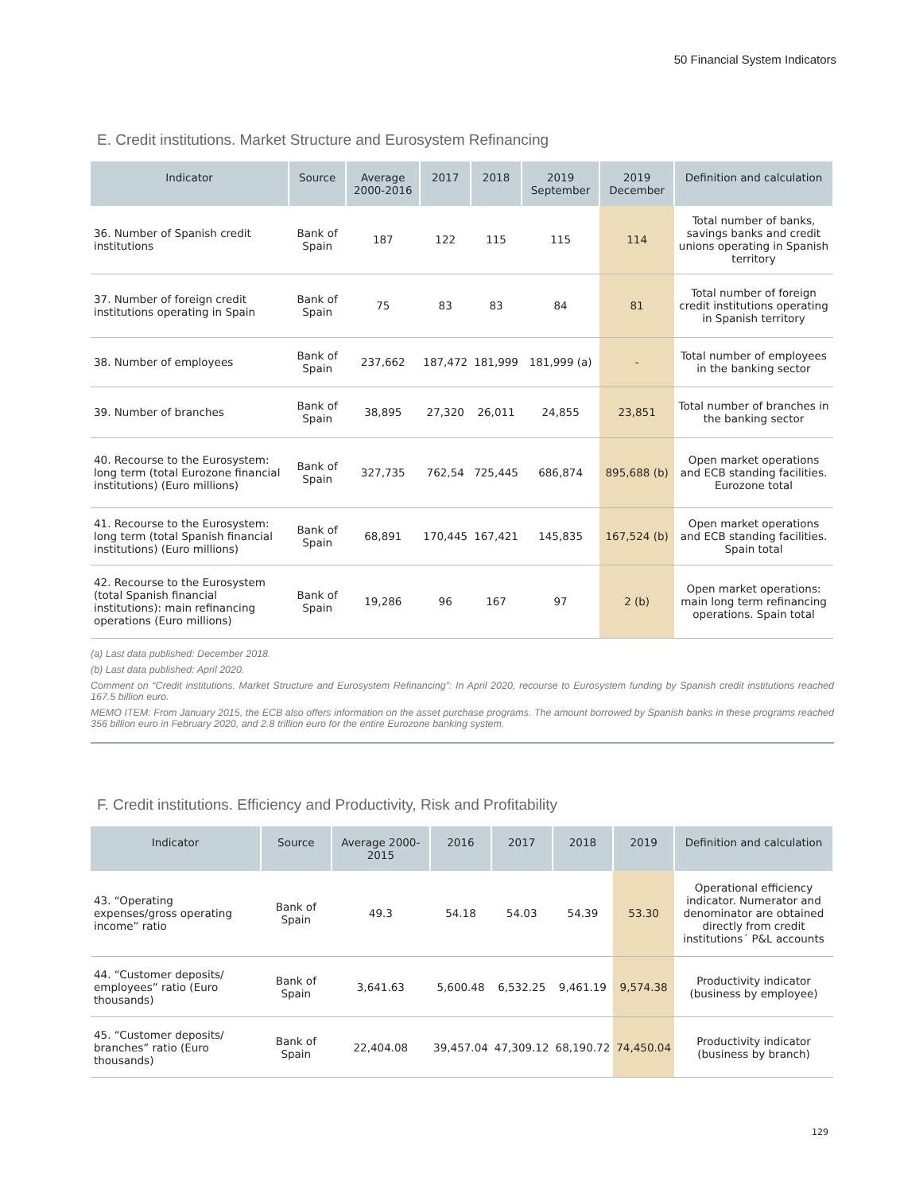50 Financial System Indicators
E. Credit institutions. Market Structure and Eurosystem Refinancing
| Indicator | Source | Average 2000-2016 | 2017 | 2018 | 2019 September | 2019 December | Definition and calculation |
| --- | --- | --- | --- | --- | --- | --- | --- |
| 36. Number of Spanish credit institutions | Bank of Spain | 187 | 122 | 115 | 115 | 114 | Total number of banks, savings banks and credit unions operating in Spanish territory |
| 37. Number of foreign credit institutions operating in Spain | Bank of Spain | 75 | 83 | 83 | 84 | 81 | Total number of foreign credit institutions operating in Spanish territory |
| 38. Number of employees | Bank of Spain | 237,662 | 187,472 | 181,999 | 181,999 (a) | - | Total number of employees in the banking sector |
| 39. Number of branches | Bank of Spain | 38,895 | 27,320 | 26,011 | 24,855 | 23,851 | Total number of branches in the banking sector |
| 40. Recourse to the Eurosystem: long term (total Eurozone financial institutions) (Euro millions) | Bank of Spain | 327,735 | 762,54 | 725,445 | 686,874 | 895,688 (b) | Open market operations and ECB standing facilities. Eurozone total |
| 41. Recourse to the Eurosystem: long term (total Spanish financial institutions) (Euro millions) | Bank of Spain | 68,891 | 170,445 | 167,421 | 145,835 | 167,524 (b) | Open market operations and ECB standing facilities. Spain total |
| 42. Recourse to the Eurosystem (total Spanish financial institutions): main refinancing operations (Euro millions) | Bank of Spain | 19,286 | 96 | 167 | 97 | 2 (b) | Open market operations: main long term refinancing operations. Spain total |
(a) Last data published: December 2018.
(b) Last data published: April 2020.
Comment on “Credit institutions. Market Structure and Eurosystem Refinancing”: In April 2020, recourse to Eurosystem funding by Spanish credit institutions reached 167.5 billion euro.
MEMO ITEM: From January 2015, the ECB also offers information on the asset purchase programs. The amount borrowed by Spanish banks in these programs reached 356 billion euro in February 2020, and 2.8 trillion euro for the entire Eurozone banking system.
F. Credit institutions. Efficiency and Productivity, Risk and Profitability
| Indicator | Source | Average 2000-2015 | 2016 | 2017 | 2018 | 2019 | Definition and calculation |
| --- | --- | --- | --- | --- | --- | --- | --- |
| 43. “Operating expenses/gross operating income” ratio | Bank of Spain | 49.3 | 54.18 | 54.03 | 54.39 | 53.30 | Operational efficiency indicator. Numerator and denominator are obtained directly from credit institutions´ P&L accounts |
| 44. “Customer deposits/ employees” ratio (Euro thousands) | Bank of Spain | 3,641.63 | 5,600.48 | 6,532.25 | 9,461.19 | 9,574.38 | Productivity indicator (business by employee) |
| 45. “Customer deposits/ branches” ratio (Euro thousands) | Bank of Spain | 22,404.08 | 39,457.04 | 47,309.12 | 68,190.72 | 74,450.04 | Productivity indicator (business by branch) |
129